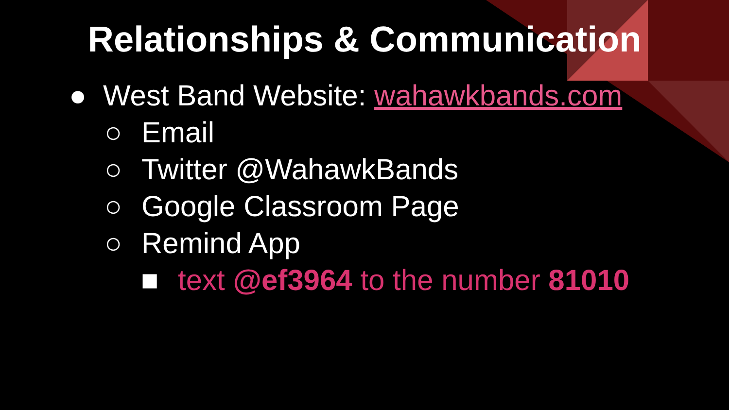Relationships & Communication
● West Band Website: wahawkbands.com
○ Email
○ Twitter @WahawkBands
○ Google Classroom Page
○ Remind App
■ text @ef3964 to the number 81010